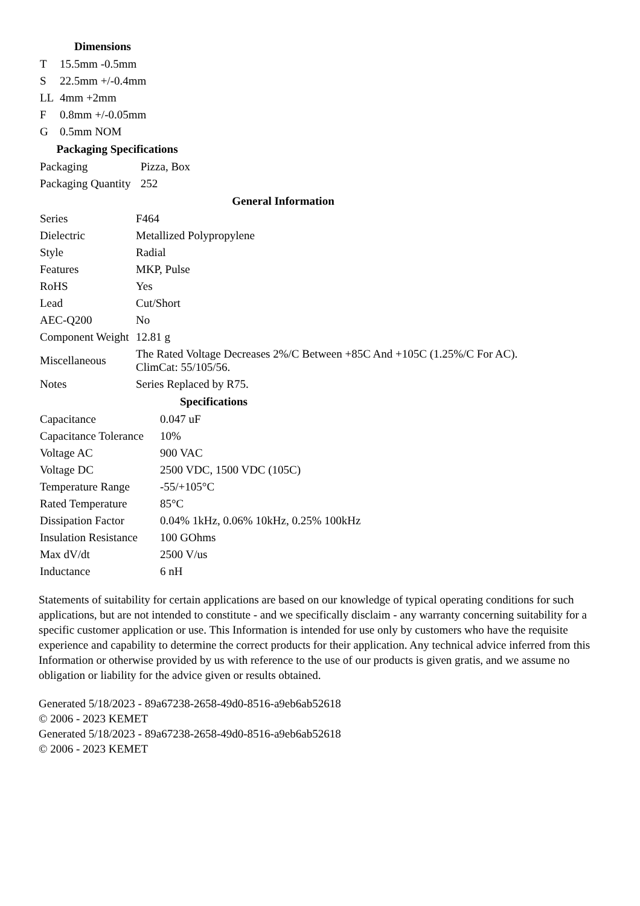| Dimensions | |
| --- | --- |
| T | 15.5mm -0.5mm |
| S | 22.5mm +/-0.4mm |
| LL | 4mm +2mm |
| F | 0.8mm +/-0.05mm |
| G | 0.5mm NOM |
| Packaging Specifications | |
| --- | --- |
| Packaging | Pizza, Box |
| Packaging Quantity | 252 |
| General Information | |
| --- | --- |
| Series | F464 |
| Dielectric | Metallized Polypropylene |
| Style | Radial |
| Features | MKP, Pulse |
| RoHS | Yes |
| Lead | Cut/Short |
| AEC-Q200 | No |
| Component Weight | 12.81 g |
| Miscellaneous | The Rated Voltage Decreases 2%/C Between +85C And +105C (1.25%/C For AC). ClimCat: 55/105/56. |
| Notes | Series Replaced by R75. |
| Specifications | |
| --- | --- |
| Capacitance | 0.047 uF |
| Capacitance Tolerance | 10% |
| Voltage AC | 900 VAC |
| Voltage DC | 2500 VDC, 1500 VDC (105C) |
| Temperature Range | -55/+105°C |
| Rated Temperature | 85°C |
| Dissipation Factor | 0.04% 1kHz, 0.06% 10kHz, 0.25% 100kHz |
| Insulation Resistance | 100 GOhms |
| Max dV/dt | 2500 V/us |
| Inductance | 6 nH |
Statements of suitability for certain applications are based on our knowledge of typical operating conditions for such applications, but are not intended to constitute - and we specifically disclaim - any warranty concerning suitability for a specific customer application or use. This Information is intended for use only by customers who have the requisite experience and capability to determine the correct products for their application. Any technical advice inferred from this Information or otherwise provided by us with reference to the use of our products is given gratis, and we assume no obligation or liability for the advice given or results obtained.
Generated 5/18/2023 - 89a67238-2658-49d0-8516-a9eb6ab52618
© 2006 - 2023 KEMET
Generated 5/18/2023 - 89a67238-2658-49d0-8516-a9eb6ab52618
© 2006 - 2023 KEMET